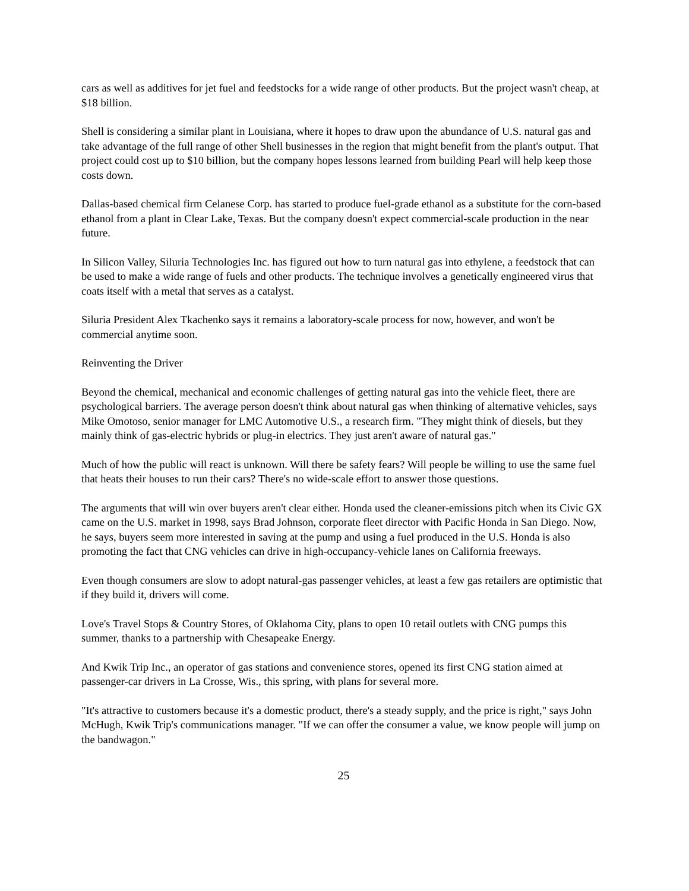cars as well as additives for jet fuel and feedstocks for a wide range of other products. But the project wasn't cheap, at $18 billion.
Shell is considering a similar plant in Louisiana, where it hopes to draw upon the abundance of U.S. natural gas and take advantage of the full range of other Shell businesses in the region that might benefit from the plant's output. That project could cost up to $10 billion, but the company hopes lessons learned from building Pearl will help keep those costs down.
Dallas-based chemical firm Celanese Corp. has started to produce fuel-grade ethanol as a substitute for the corn-based ethanol from a plant in Clear Lake, Texas. But the company doesn't expect commercial-scale production in the near future.
In Silicon Valley, Siluria Technologies Inc. has figured out how to turn natural gas into ethylene, a feedstock that can be used to make a wide range of fuels and other products. The technique involves a genetically engineered virus that coats itself with a metal that serves as a catalyst.
Siluria President Alex Tkachenko says it remains a laboratory-scale process for now, however, and won't be commercial anytime soon.
Reinventing the Driver
Beyond the chemical, mechanical and economic challenges of getting natural gas into the vehicle fleet, there are psychological barriers. The average person doesn't think about natural gas when thinking of alternative vehicles, says Mike Omotoso, senior manager for LMC Automotive U.S., a research firm. "They might think of diesels, but they mainly think of gas-electric hybrids or plug-in electrics. They just aren't aware of natural gas."
Much of how the public will react is unknown. Will there be safety fears? Will people be willing to use the same fuel that heats their houses to run their cars? There's no wide-scale effort to answer those questions.
The arguments that will win over buyers aren't clear either. Honda used the cleaner-emissions pitch when its Civic GX came on the U.S. market in 1998, says Brad Johnson, corporate fleet director with Pacific Honda in San Diego. Now, he says, buyers seem more interested in saving at the pump and using a fuel produced in the U.S. Honda is also promoting the fact that CNG vehicles can drive in high-occupancy-vehicle lanes on California freeways.
Even though consumers are slow to adopt natural-gas passenger vehicles, at least a few gas retailers are optimistic that if they build it, drivers will come.
Love's Travel Stops & Country Stores, of Oklahoma City, plans to open 10 retail outlets with CNG pumps this summer, thanks to a partnership with Chesapeake Energy.
And Kwik Trip Inc., an operator of gas stations and convenience stores, opened its first CNG station aimed at passenger-car drivers in La Crosse, Wis., this spring, with plans for several more.
"It's attractive to customers because it's a domestic product, there's a steady supply, and the price is right," says John McHugh, Kwik Trip's communications manager. "If we can offer the consumer a value, we know people will jump on the bandwagon."
25